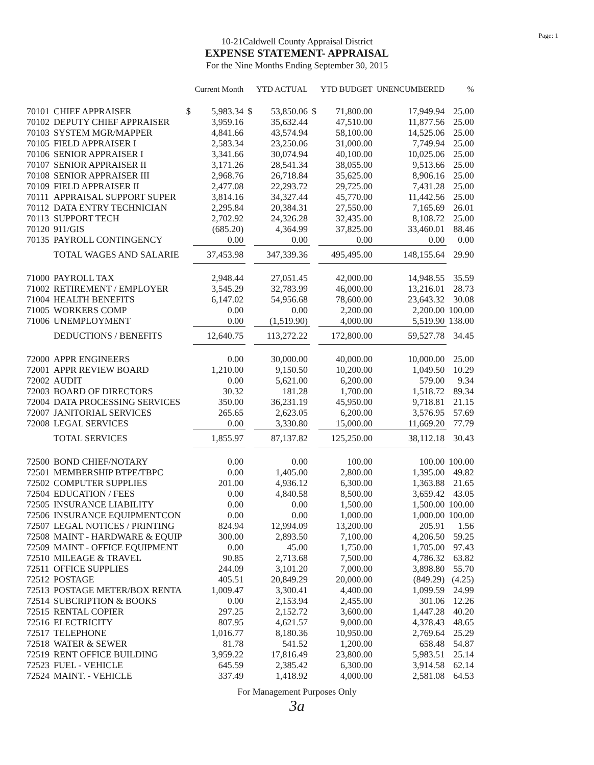Page: 1
10-21Caldwell County Appraisal District
EXPENSE STATEMENT- APPRAISAL
For the Nine Months Ending September 30, 2015
| | | | Current Month | | YTD ACTUAL | | YTD BUDGET | UNENCUMBERED | % |
| --- | --- | --- | --- | --- | --- | --- | --- | --- | --- |
| 70101 | CHIEF APPRAISER | $ | 5,983.34 | $ | 53,850.06 | $ | 71,800.00 | 17,949.94 | 25.00 |
| 70102 | DEPUTY CHIEF APPRAISER | | 3,959.16 | | 35,632.44 | | 47,510.00 | 11,877.56 | 25.00 |
| 70103 | SYSTEM MGR/MAPPER | | 4,841.66 | | 43,574.94 | | 58,100.00 | 14,525.06 | 25.00 |
| 70105 | FIELD APPRAISER I | | 2,583.34 | | 23,250.06 | | 31,000.00 | 7,749.94 | 25.00 |
| 70106 | SENIOR APPRAISER I | | 3,341.66 | | 30,074.94 | | 40,100.00 | 10,025.06 | 25.00 |
| 70107 | SENIOR APPRAISER II | | 3,171.26 | | 28,541.34 | | 38,055.00 | 9,513.66 | 25.00 |
| 70108 | SENIOR APPRAISER III | | 2,968.76 | | 26,718.84 | | 35,625.00 | 8,906.16 | 25.00 |
| 70109 | FIELD APPRAISER II | | 2,477.08 | | 22,293.72 | | 29,725.00 | 7,431.28 | 25.00 |
| 70111 | APPRAISAL SUPPORT SUPER | | 3,814.16 | | 34,327.44 | | 45,770.00 | 11,442.56 | 25.00 |
| 70112 | DATA ENTRY TECHNICIAN | | 2,295.84 | | 20,384.31 | | 27,550.00 | 7,165.69 | 26.01 |
| 70113 | SUPPORT TECH | | 2,702.92 | | 24,326.28 | | 32,435.00 | 8,108.72 | 25.00 |
| 70120 | 911/GIS | | (685.20) | | 4,364.99 | | 37,825.00 | 33,460.01 | 88.46 |
| 70135 | PAYROLL CONTINGENCY | | 0.00 | | 0.00 | | 0.00 | 0.00 | 0.00 |
| | TOTAL WAGES AND SALARIE | | 37,453.98 | | 347,339.36 | | 495,495.00 | 148,155.64 | 29.90 |
| 71000 | PAYROLL TAX | | 2,948.44 | | 27,051.45 | | 42,000.00 | 14,948.55 | 35.59 |
| 71002 | RETIREMENT / EMPLOYER | | 3,545.29 | | 32,783.99 | | 46,000.00 | 13,216.01 | 28.73 |
| 71004 | HEALTH BENEFITS | | 6,147.02 | | 54,956.68 | | 78,600.00 | 23,643.32 | 30.08 |
| 71005 | WORKERS COMP | | 0.00 | | 0.00 | | 2,200.00 | 2,200.00 | 100.00 |
| 71006 | UNEMPLOYMENT | | 0.00 | | (1,519.90) | | 4,000.00 | 5,519.90 | 138.00 |
| | DEDUCTIONS / BENEFITS | | 12,640.75 | | 113,272.22 | | 172,800.00 | 59,527.78 | 34.45 |
| 72000 | APPR ENGINEERS | | 0.00 | | 30,000.00 | | 40,000.00 | 10,000.00 | 25.00 |
| 72001 | APPR REVIEW BOARD | | 1,210.00 | | 9,150.50 | | 10,200.00 | 1,049.50 | 10.29 |
| 72002 | AUDIT | | 0.00 | | 5,621.00 | | 6,200.00 | 579.00 | 9.34 |
| 72003 | BOARD OF DIRECTORS | | 30.32 | | 181.28 | | 1,700.00 | 1,518.72 | 89.34 |
| 72004 | DATA PROCESSING SERVICES | | 350.00 | | 36,231.19 | | 45,950.00 | 9,718.81 | 21.15 |
| 72007 | JANITORIAL SERVICES | | 265.65 | | 2,623.05 | | 6,200.00 | 3,576.95 | 57.69 |
| 72008 | LEGAL SERVICES | | 0.00 | | 3,330.80 | | 15,000.00 | 11,669.20 | 77.79 |
| | TOTAL SERVICES | | 1,855.97 | | 87,137.82 | | 125,250.00 | 38,112.18 | 30.43 |
| 72500 | BOND CHIEF/NOTARY | | 0.00 | | 0.00 | | 100.00 | 100.00 | 100.00 |
| 72501 | MEMBERSHIP BTPE/TBPC | | 0.00 | | 1,405.00 | | 2,800.00 | 1,395.00 | 49.82 |
| 72502 | COMPUTER SUPPLIES | | 201.00 | | 4,936.12 | | 6,300.00 | 1,363.88 | 21.65 |
| 72504 | EDUCATION / FEES | | 0.00 | | 4,840.58 | | 8,500.00 | 3,659.42 | 43.05 |
| 72505 | INSURANCE LIABILITY | | 0.00 | | 0.00 | | 1,500.00 | 1,500.00 | 100.00 |
| 72506 | INSURANCE EQUIPMENTCON | | 0.00 | | 0.00 | | 1,000.00 | 1,000.00 | 100.00 |
| 72507 | LEGAL NOTICES / PRINTING | | 824.94 | | 12,994.09 | | 13,200.00 | 205.91 | 1.56 |
| 72508 | MAINT - HARDWARE & EQUIP | | 300.00 | | 2,893.50 | | 7,100.00 | 4,206.50 | 59.25 |
| 72509 | MAINT - OFFICE EQUIPMENT | | 0.00 | | 45.00 | | 1,750.00 | 1,705.00 | 97.43 |
| 72510 | MILEAGE & TRAVEL | | 90.85 | | 2,713.68 | | 7,500.00 | 4,786.32 | 63.82 |
| 72511 | OFFICE SUPPLIES | | 244.09 | | 3,101.20 | | 7,000.00 | 3,898.80 | 55.70 |
| 72512 | POSTAGE | | 405.51 | | 20,849.29 | | 20,000.00 | (849.29) | (4.25) |
| 72513 | POSTAGE METER/BOX RENTA | | 1,009.47 | | 3,300.41 | | 4,400.00 | 1,099.59 | 24.99 |
| 72514 | SUBCRIPTION & BOOKS | | 0.00 | | 2,153.94 | | 2,455.00 | 301.06 | 12.26 |
| 72515 | RENTAL COPIER | | 297.25 | | 2,152.72 | | 3,600.00 | 1,447.28 | 40.20 |
| 72516 | ELECTRICITY | | 807.95 | | 4,621.57 | | 9,000.00 | 4,378.43 | 48.65 |
| 72517 | TELEPHONE | | 1,016.77 | | 8,180.36 | | 10,950.00 | 2,769.64 | 25.29 |
| 72518 | WATER & SEWER | | 81.78 | | 541.52 | | 1,200.00 | 658.48 | 54.87 |
| 72519 | RENT OFFICE BUILDING | | 3,959.22 | | 17,816.49 | | 23,800.00 | 5,983.51 | 25.14 |
| 72523 | FUEL - VEHICLE | | 645.59 | | 2,385.42 | | 6,300.00 | 3,914.58 | 62.14 |
| 72524 | MAINT. - VEHICLE | | 337.49 | | 1,418.92 | | 4,000.00 | 2,581.08 | 64.53 |
For Management Purposes Only
3a